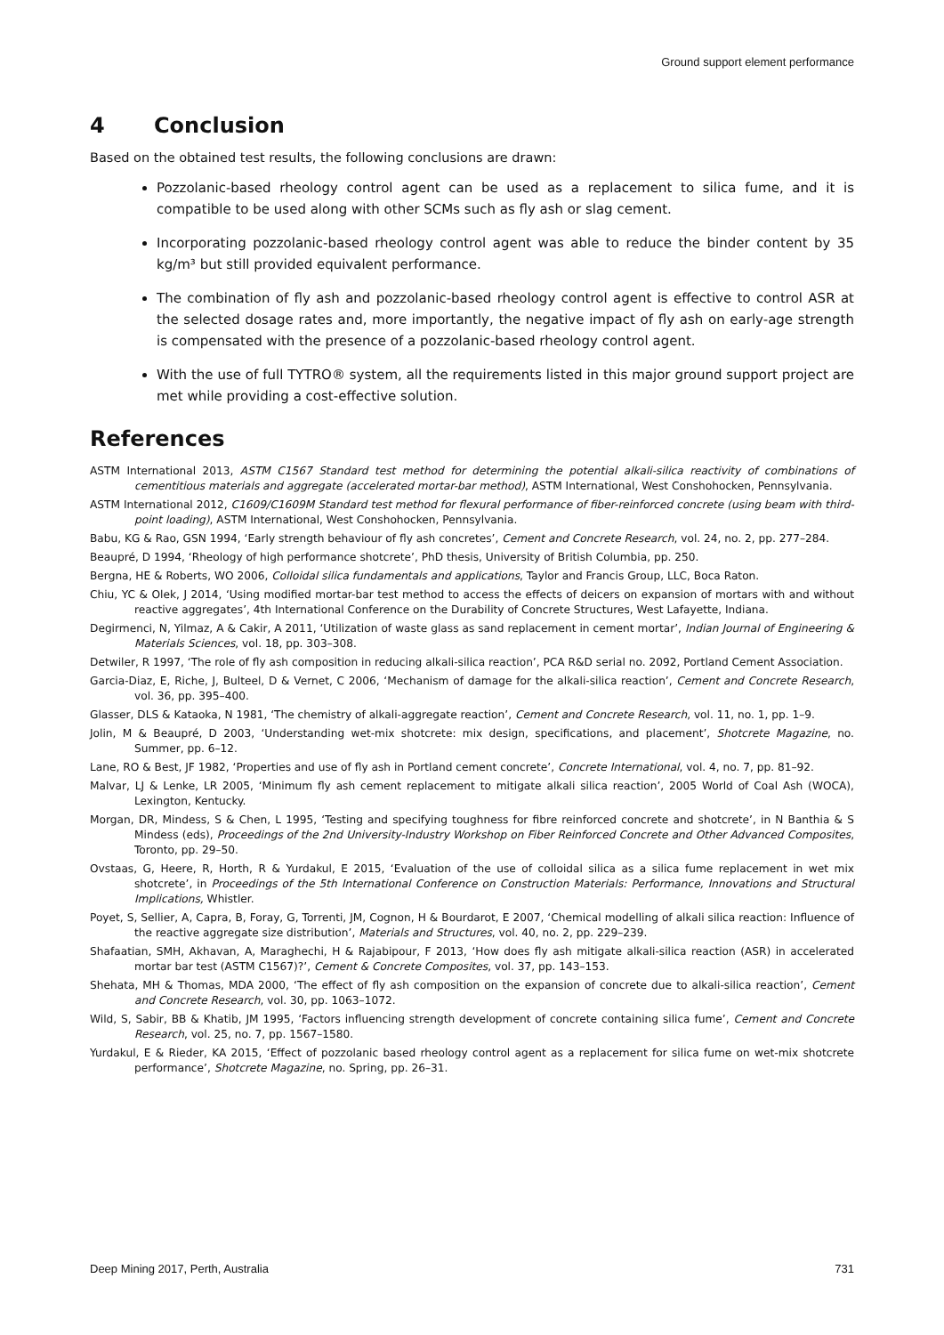Ground support element performance
4 Conclusion
Based on the obtained test results, the following conclusions are drawn:
Pozzolanic-based rheology control agent can be used as a replacement to silica fume, and it is compatible to be used along with other SCMs such as fly ash or slag cement.
Incorporating pozzolanic-based rheology control agent was able to reduce the binder content by 35 kg/m³ but still provided equivalent performance.
The combination of fly ash and pozzolanic-based rheology control agent is effective to control ASR at the selected dosage rates and, more importantly, the negative impact of fly ash on early-age strength is compensated with the presence of a pozzolanic-based rheology control agent.
With the use of full TYTRO® system, all the requirements listed in this major ground support project are met while providing a cost-effective solution.
References
ASTM International 2013, ASTM C1567 Standard test method for determining the potential alkali-silica reactivity of combinations of cementitious materials and aggregate (accelerated mortar-bar method), ASTM International, West Conshohocken, Pennsylvania.
ASTM International 2012, C1609/C1609M Standard test method for flexural performance of fiber-reinforced concrete (using beam with third-point loading), ASTM International, West Conshohocken, Pennsylvania.
Babu, KG & Rao, GSN 1994, ‘Early strength behaviour of fly ash concretes’, Cement and Concrete Research, vol. 24, no. 2, pp. 277–284.
Beaupré, D 1994, ‘Rheology of high performance shotcrete’, PhD thesis, University of British Columbia, pp. 250.
Bergna, HE & Roberts, WO 2006, Colloidal silica fundamentals and applications, Taylor and Francis Group, LLC, Boca Raton.
Chiu, YC & Olek, J 2014, ‘Using modified mortar-bar test method to access the effects of deicers on expansion of mortars with and without reactive aggregates’, 4th International Conference on the Durability of Concrete Structures, West Lafayette, Indiana.
Degirmenci, N, Yilmaz, A & Cakir, A 2011, ‘Utilization of waste glass as sand replacement in cement mortar’, Indian Journal of Engineering & Materials Sciences, vol. 18, pp. 303–308.
Detwiler, R 1997, ‘The role of fly ash composition in reducing alkali-silica reaction’, PCA R&D serial no. 2092, Portland Cement Association.
Garcia-Diaz, E, Riche, J, Bulteel, D & Vernet, C 2006, ‘Mechanism of damage for the alkali-silica reaction’, Cement and Concrete Research, vol. 36, pp. 395–400.
Glasser, DLS & Kataoka, N 1981, ‘The chemistry of alkali-aggregate reaction’, Cement and Concrete Research, vol. 11, no. 1, pp. 1–9.
Jolin, M & Beaupré, D 2003, ‘Understanding wet-mix shotcrete: mix design, specifications, and placement’, Shotcrete Magazine, no. Summer, pp. 6–12.
Lane, RO & Best, JF 1982, ‘Properties and use of fly ash in Portland cement concrete’, Concrete International, vol. 4, no. 7, pp. 81–92.
Malvar, LJ & Lenke, LR 2005, ‘Minimum fly ash cement replacement to mitigate alkali silica reaction’, 2005 World of Coal Ash (WOCA), Lexington, Kentucky.
Morgan, DR, Mindess, S & Chen, L 1995, ‘Testing and specifying toughness for fibre reinforced concrete and shotcrete’, in N Banthia & S Mindess (eds), Proceedings of the 2nd University-Industry Workshop on Fiber Reinforced Concrete and Other Advanced Composites, Toronto, pp. 29–50.
Ovstaas, G, Heere, R, Horth, R & Yurdakul, E 2015, ‘Evaluation of the use of colloidal silica as a silica fume replacement in wet mix shotcrete’, in Proceedings of the 5th International Conference on Construction Materials: Performance, Innovations and Structural Implications, Whistler.
Poyet, S, Sellier, A, Capra, B, Foray, G, Torrenti, JM, Cognon, H & Bourdarot, E 2007, ‘Chemical modelling of alkali silica reaction: Influence of the reactive aggregate size distribution’, Materials and Structures, vol. 40, no. 2, pp. 229–239.
Shafaatian, SMH, Akhavan, A, Maraghechi, H & Rajabipour, F 2013, ‘How does fly ash mitigate alkali-silica reaction (ASR) in accelerated mortar bar test (ASTM C1567)?’, Cement & Concrete Composites, vol. 37, pp. 143–153.
Shehata, MH & Thomas, MDA 2000, ‘The effect of fly ash composition on the expansion of concrete due to alkali-silica reaction’, Cement and Concrete Research, vol. 30, pp. 1063–1072.
Wild, S, Sabir, BB & Khatib, JM 1995, ‘Factors influencing strength development of concrete containing silica fume’, Cement and Concrete Research, vol. 25, no. 7, pp. 1567–1580.
Yurdakul, E & Rieder, KA 2015, ‘Effect of pozzolanic based rheology control agent as a replacement for silica fume on wet-mix shotcrete performance’, Shotcrete Magazine, no. Spring, pp. 26–31.
Deep Mining 2017, Perth, Australia 731